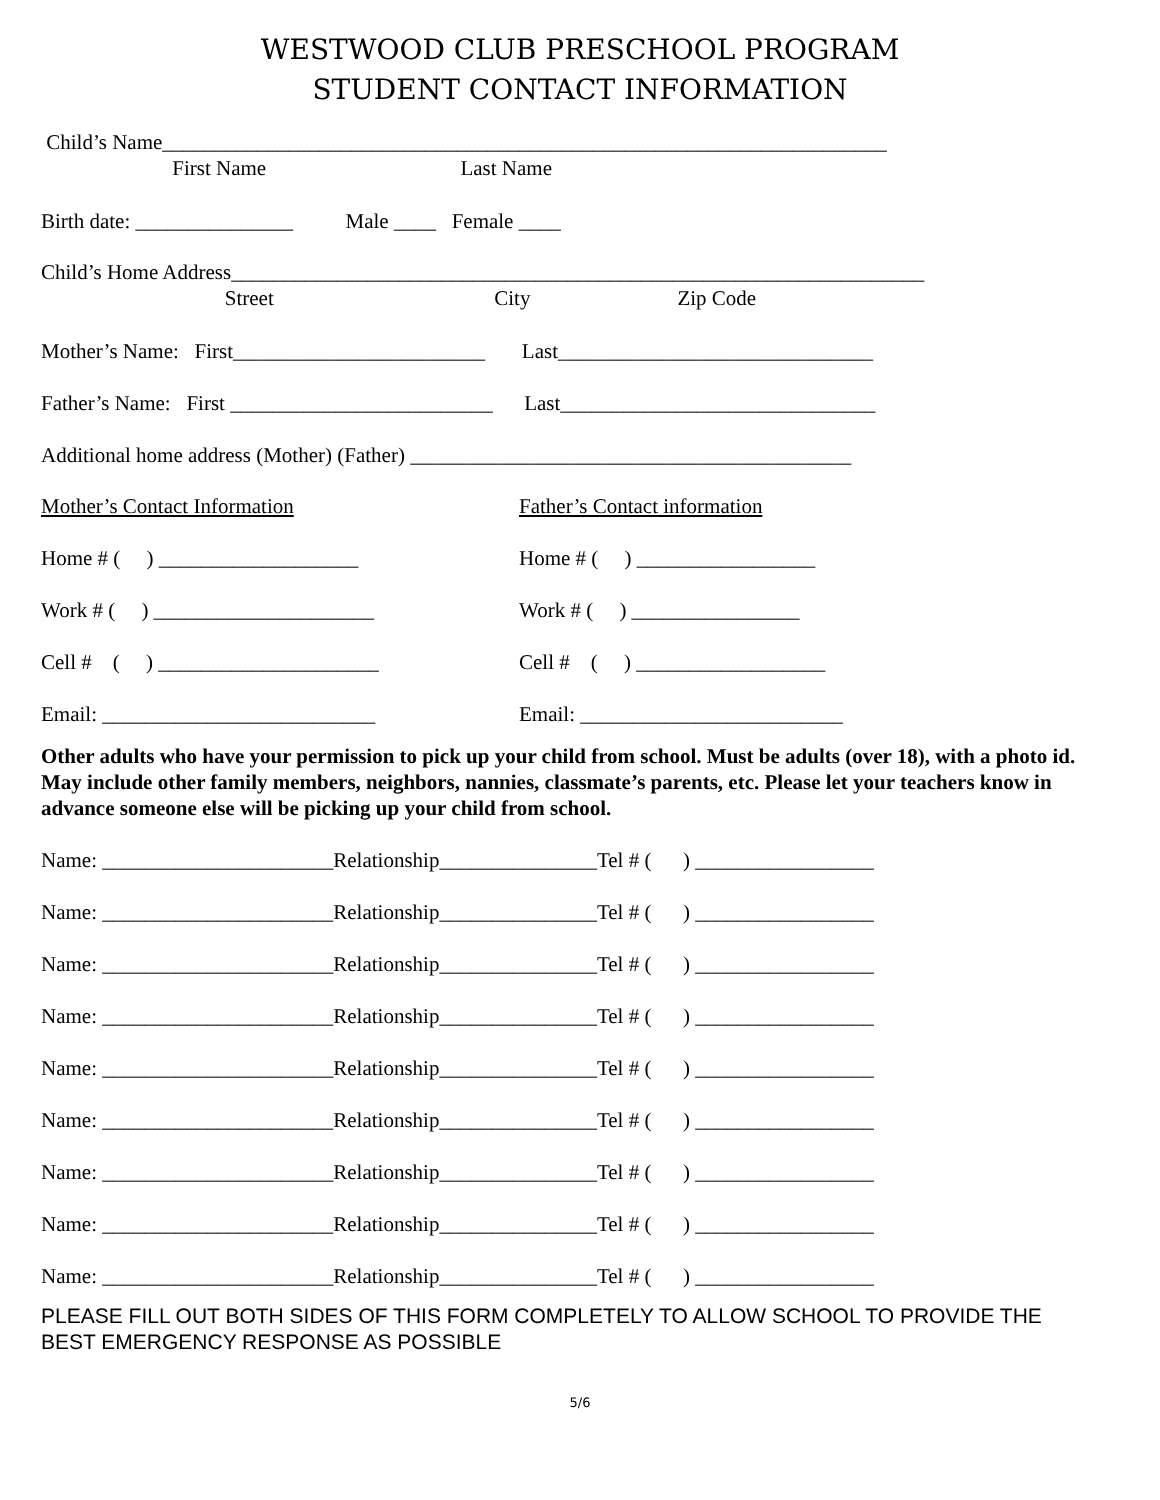WESTWOOD CLUB PRESCHOOL PROGRAM
STUDENT CONTACT INFORMATION
Child’s Name_____________________________________________________________________
First Name Last Name
Birth date: _______________ Male ____ Female ____
Child’s Home Address__________________________________________________________________
Street City Zip Code
Mother’s Name: First________________________ Last______________________________
Father’s Name: First _________________________ Last______________________________
Additional home address (Mother) (Father) __________________________________________
Mother’s Contact Information Father’s Contact information
Home # ( ) ___________________
Home # ( ) _________________
Work # ( ) _____________________
Work # ( ) ________________
Cell # ( ) _____________________
Cell # ( ) __________________
Email: __________________________
Email: _________________________
Other adults who have your permission to pick up your child from school. Must be adults (over 18), with a photo id. May include other family members, neighbors, nannies, classmate’s parents, etc. Please let your teachers know in advance someone else will be picking up your child from school.
Name: ______________________Relationship_______________Tel # ( ) _________________
Name: ______________________Relationship_______________Tel # ( ) _________________
Name: ______________________Relationship_______________Tel # ( ) _________________
Name: ______________________Relationship_______________Tel # ( ) _________________
Name: ______________________Relationship_______________Tel # ( ) _________________
Name: ______________________Relationship_______________Tel # ( ) _________________
Name: ______________________Relationship_______________Tel # ( ) _________________
Name: ______________________Relationship_______________Tel # ( ) _________________
Name: ______________________Relationship_______________Tel # ( ) _________________
PLEASE FILL OUT BOTH SIDES OF THIS FORM COMPLETELY TO ALLOW SCHOOL TO PROVIDE THE BEST EMERGENCY RESPONSE AS POSSIBLE
5/6